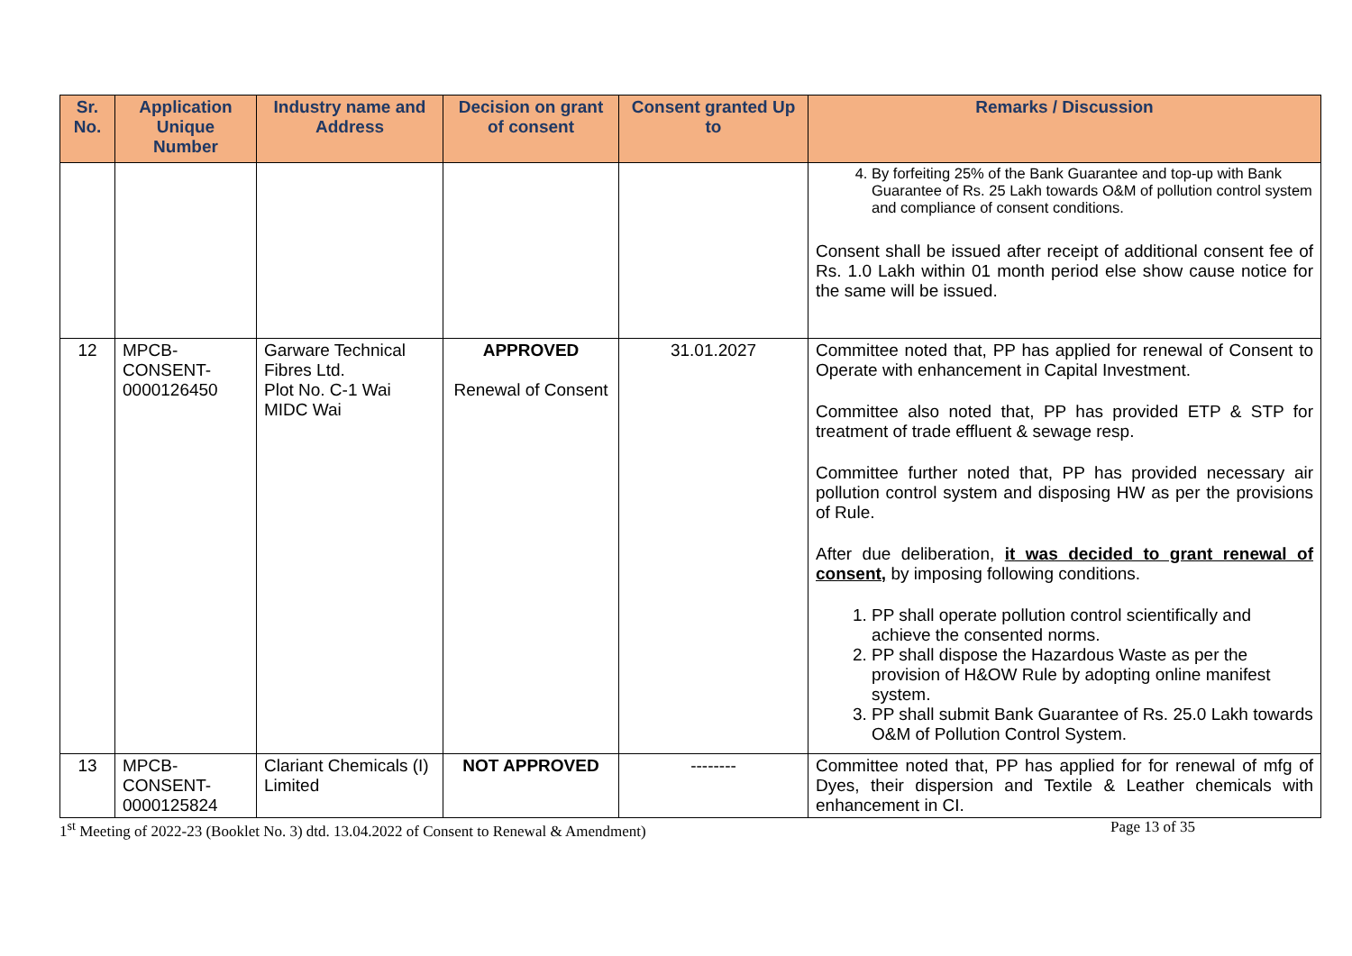| Sr. No. | Application Unique Number | Industry name and Address | Decision on grant of consent | Consent granted Up to | Remarks / Discussion |
| --- | --- | --- | --- | --- | --- |
| | | | | | 4. By forfeiting 25% of the Bank Guarantee and top-up with Bank Guarantee of Rs. 25 Lakh towards O&M of pollution control system and compliance of consent conditions. Consent shall be issued after receipt of additional consent fee of Rs. 1.0 Lakh within 01 month period else show cause notice for the same will be issued. |
| 12 | MPCB-CONSENT-0000126450 | Garware Technical Fibres Ltd. Plot No. C-1 Wai MIDC Wai | APPROVED Renewal of Consent | 31.01.2027 | Committee noted that, PP has applied for renewal of Consent to Operate with enhancement in Capital Investment. Committee also noted that, PP has provided ETP & STP for treatment of trade effluent & sewage resp. Committee further noted that, PP has provided necessary air pollution control system and disposing HW as per the provisions of Rule. After due deliberation, it was decided to grant renewal of consent, by imposing following conditions. 1. PP shall operate pollution control scientifically and achieve the consented norms. 2. PP shall dispose the Hazardous Waste as per the provision of H&OW Rule by adopting online manifest system. 3. PP shall submit Bank Guarantee of Rs. 25.0 Lakh towards O&M of Pollution Control System. |
| 13 | MPCB-CONSENT-0000125824 | Clariant Chemicals (I) Limited | NOT APPROVED | -------- | Committee noted that, PP has applied for for renewal of mfg of Dyes, their dispersion and Textile & Leather chemicals with enhancement in CI. |
1<sup>st</sup> Meeting of 2022-23 (Booklet No. 3) dtd. 13.04.2022 of Consent to Renewal & Amendment) Page 13 of 35